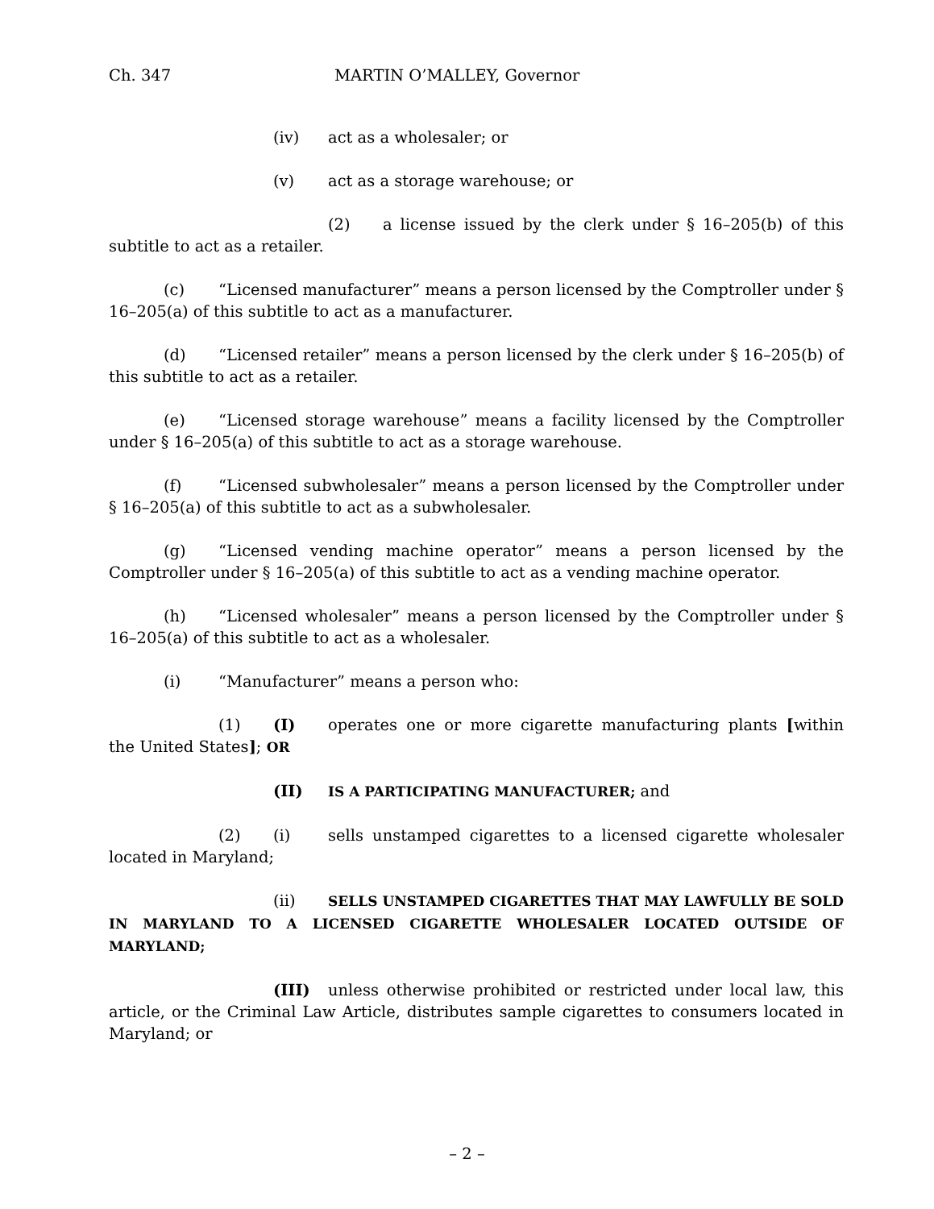Ch. 347 MARTIN O’MALLEY, Governor
(iv) act as a wholesaler; or
(v) act as a storage warehouse; or
(2) a license issued by the clerk under § 16–205(b) of this subtitle to act as a retailer.
(c) “Licensed manufacturer” means a person licensed by the Comptroller under § 16–205(a) of this subtitle to act as a manufacturer.
(d) “Licensed retailer” means a person licensed by the clerk under § 16–205(b) of this subtitle to act as a retailer.
(e) “Licensed storage warehouse” means a facility licensed by the Comptroller under § 16–205(a) of this subtitle to act as a storage warehouse.
(f) “Licensed subwholesaler” means a person licensed by the Comptroller under § 16–205(a) of this subtitle to act as a subwholesaler.
(g) “Licensed vending machine operator” means a person licensed by the Comptroller under § 16–205(a) of this subtitle to act as a vending machine operator.
(h) “Licensed wholesaler” means a person licensed by the Comptroller under § 16–205(a) of this subtitle to act as a wholesaler.
(i) “Manufacturer” means a person who:
(1) (I) operates one or more cigarette manufacturing plants [within the United States]; OR
(II) IS A PARTICIPATING MANUFACTURER; and
(2) (i) sells unstamped cigarettes to a licensed cigarette wholesaler located in Maryland;
(ii) SELLS UNSTAMPED CIGARETTES THAT MAY LAWFULLY BE SOLD IN MARYLAND TO A LICENSED CIGARETTE WHOLESALER LOCATED OUTSIDE OF MARYLAND;
(III) unless otherwise prohibited or restricted under local law, this article, or the Criminal Law Article, distributes sample cigarettes to consumers located in Maryland; or
– 2 –